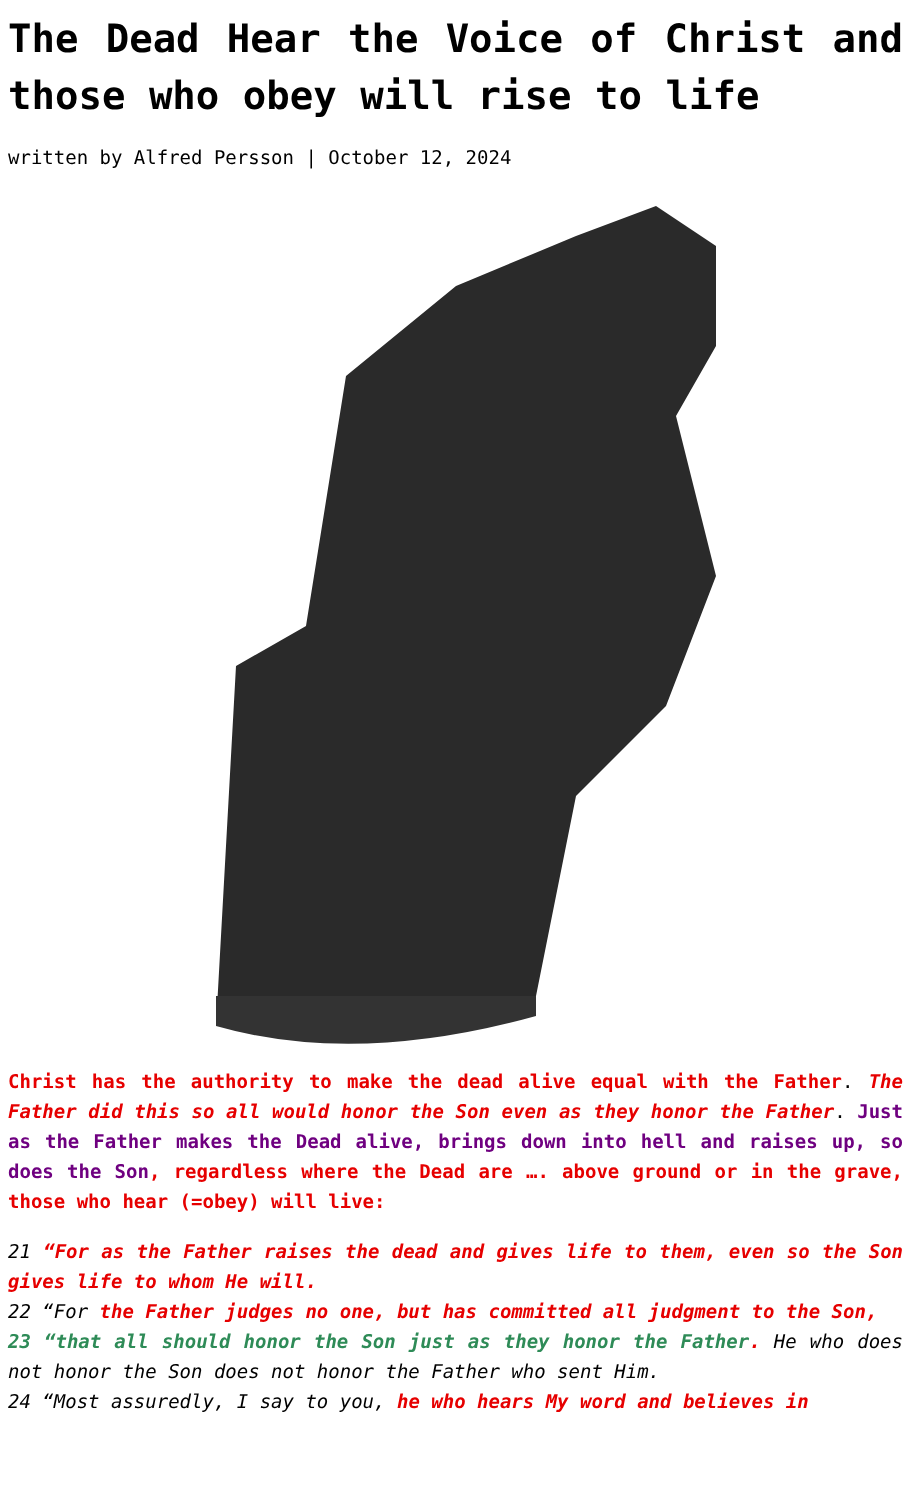The Dead Hear the Voice of Christ and those who obey will rise to life
written by Alfred Persson | October 12, 2024
Christ has the authority to make the dead alive equal with the Father. The Father did this so all would honor the Son even as they honor the Father. Just as the Father makes the Dead alive, brings down into hell and raises up, so does the Son, regardless where the Dead are …. above ground or in the grave, those who hear (=obey) will live:
21 “For as the Father raises the dead and gives life to them, even so the Son gives life to whom He will.
22 “For the Father judges no one, but has committed all judgment to the Son,
23 “that all should honor the Son just as they honor the Father. He who does not honor the Son does not honor the Father who sent Him.
24 “Most assuredly, I say to you, he who hears My word and believes in